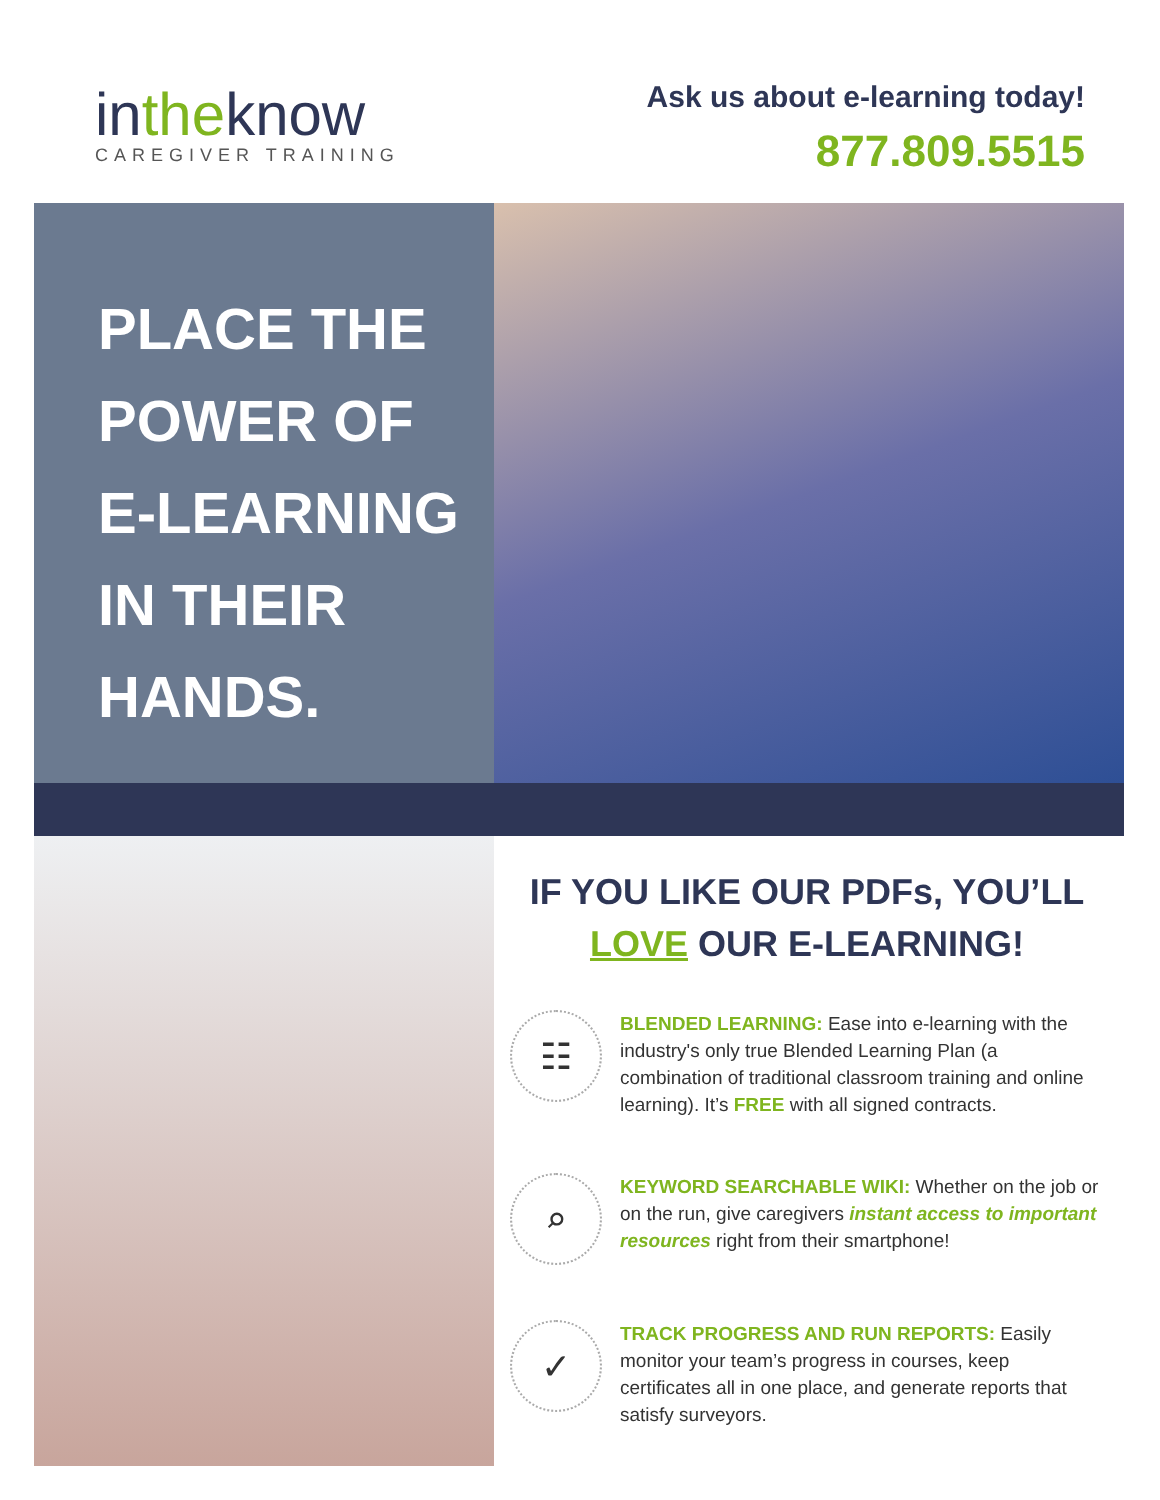intheknow
CAREGIVER TRAINING
Ask us about e-learning today!
877.809.5515
PLACE THE
POWER OF
E-LEARNING
IN THEIR
HANDS.
IF YOU LIKE OUR PDFs, YOU’LL
LOVE OUR E-LEARNING!
☷
BLENDED LEARNING: Ease into e-learning with the industry's only true Blended Learning Plan (a combination of traditional classroom training and online learning). It’s FREE with all signed contracts.
⌕
KEYWORD SEARCHABLE WIKI: Whether on the job or on the run, give caregivers instant access to important resources right from their smartphone!
✓
TRACK PROGRESS AND RUN REPORTS: Easily monitor your team’s progress in courses, keep certificates all in one place, and generate reports that satisfy surveyors.